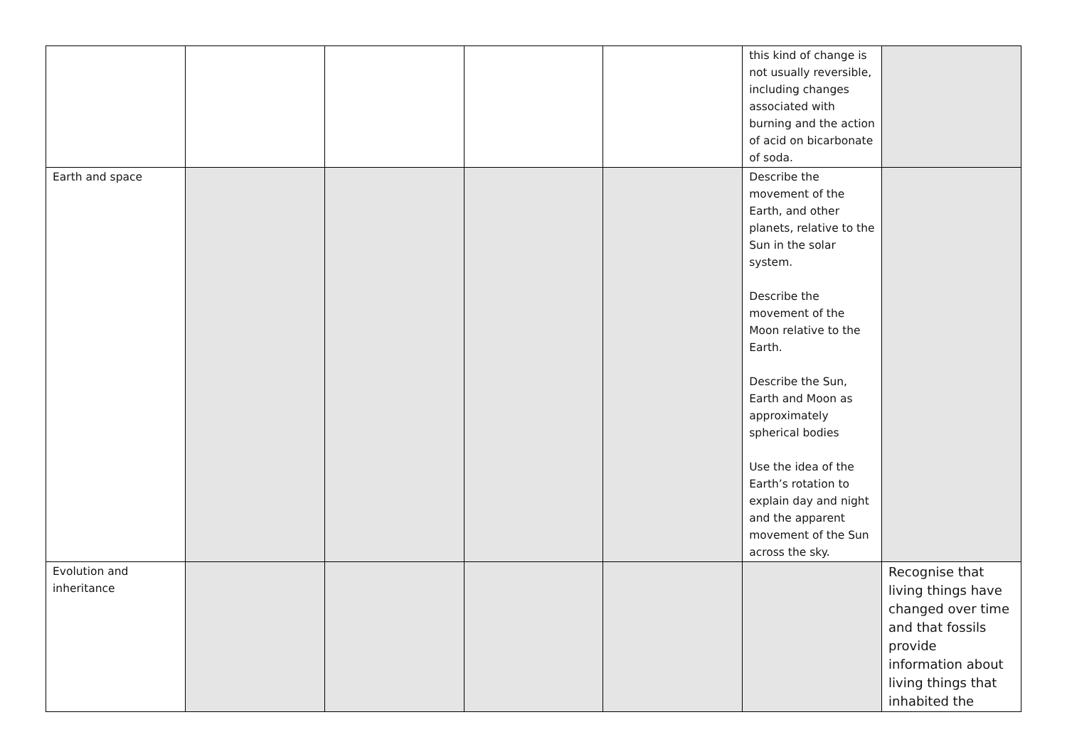| | | | | | this kind of change is not usually reversible, including changes associated with burning and the action of acid on bicarbonate of soda. | |
| Earth and space | | | | | Describe the movement of the Earth, and other planets, relative to the Sun in the solar system. Describe the movement of the Moon relative to the Earth. Describe the Sun, Earth and Moon as approximately spherical bodies Use the idea of the Earth’s rotation to explain day and night and the apparent movement of the Sun across the sky. | |
| Evolution and inheritance | | | | | | Recognise that living things have changed over time and that fossils provide information about living things that inhabited the |